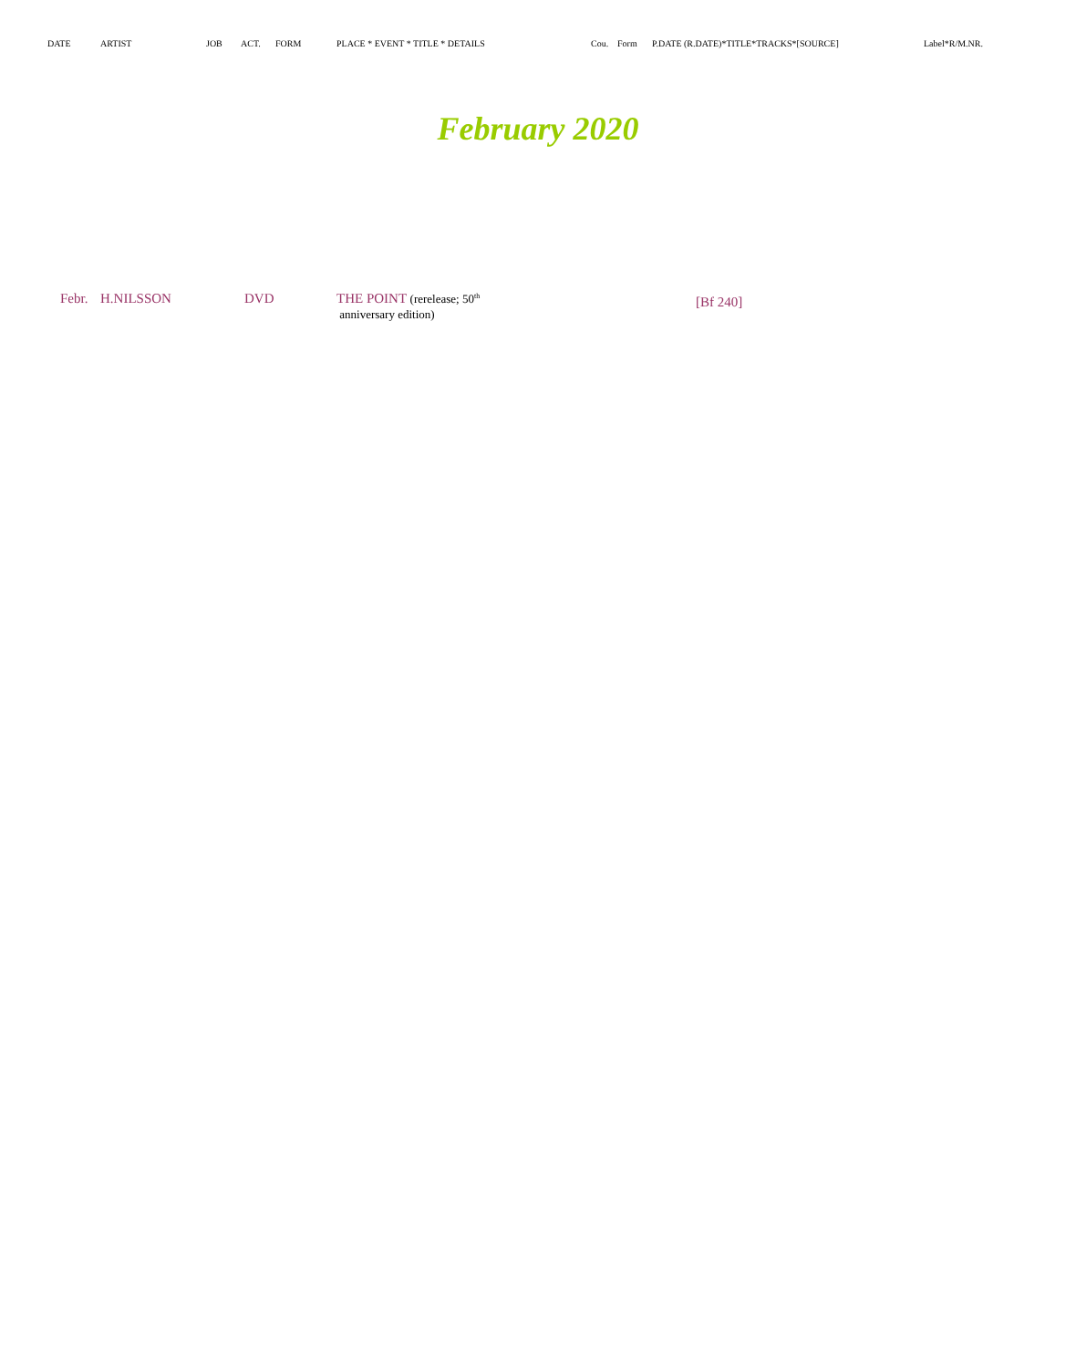| DATE | ARTIST | JOB | ACT. | FORM | PLACE * EVENT * TITLE * DETAILS | Cou. | Form | P.DATE (R.DATE)*TITLE*TRACKS*[SOURCE] | Label*R/M.NR. |
| --- | --- | --- | --- | --- | --- | --- | --- | --- | --- |
February 2020
| Febr. | H.NILSSON | DVD | THE POINT (rerelease; 50<sup>th</sup> anniversary edition) | [Bf 240] |